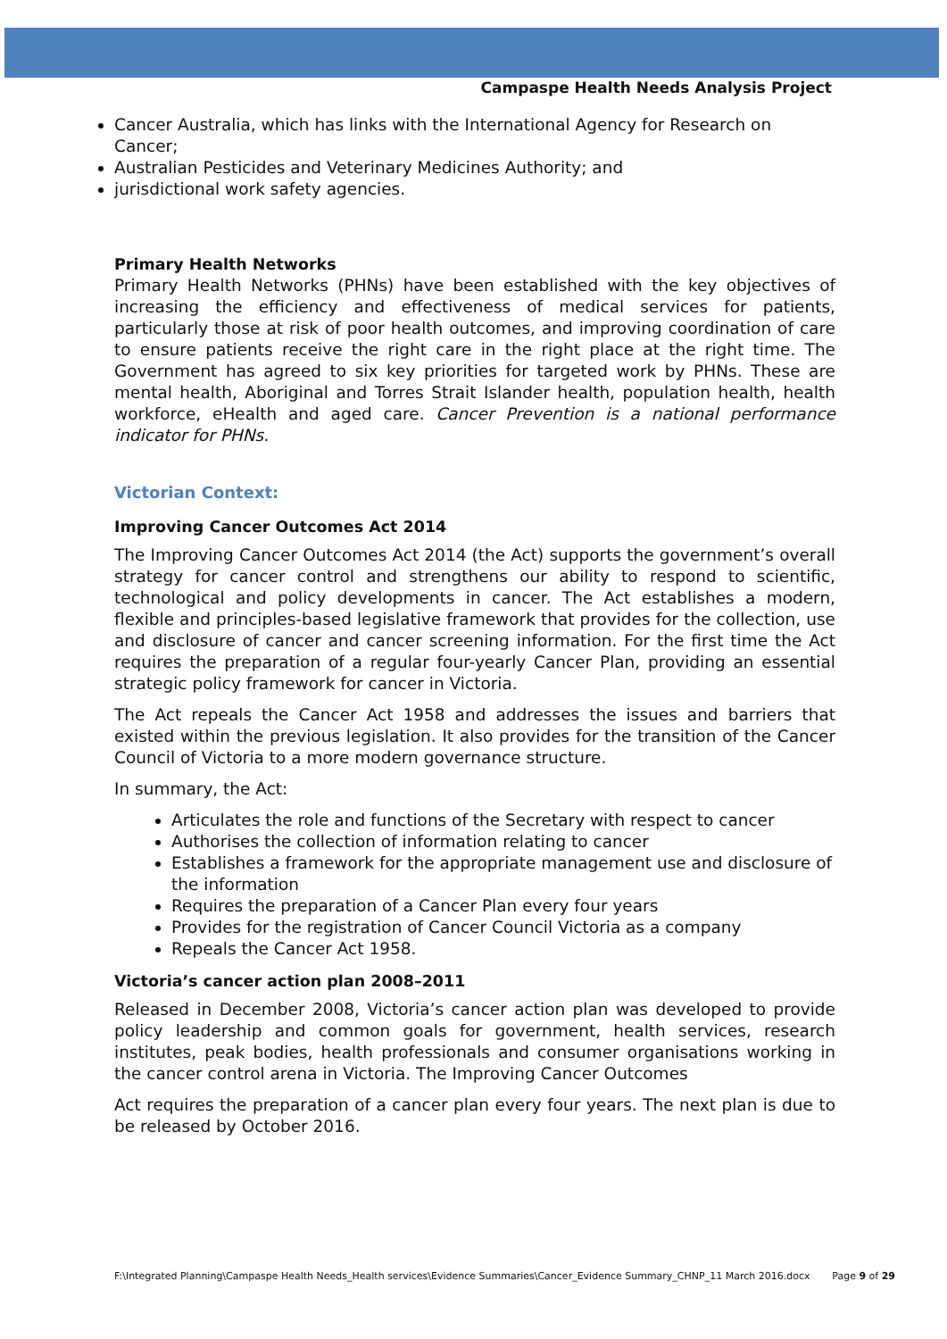Campaspe Health Needs Analysis Project
Cancer Australia, which has links with the International Agency for Research on Cancer;
Australian Pesticides and Veterinary Medicines Authority; and
jurisdictional work safety agencies.
Primary Health Networks
Primary Health Networks (PHNs) have been established with the key objectives of increasing the efficiency and effectiveness of medical services for patients, particularly those at risk of poor health outcomes, and improving coordination of care to ensure patients receive the right care in the right place at the right time. The Government has agreed to six key priorities for targeted work by PHNs. These are mental health, Aboriginal and Torres Strait Islander health, population health, health workforce, eHealth and aged care. Cancer Prevention is a national performance indicator for PHNs.
Victorian Context:
Improving Cancer Outcomes Act 2014
The Improving Cancer Outcomes Act 2014 (the Act) supports the government’s overall strategy for cancer control and strengthens our ability to respond to scientific, technological and policy developments in cancer. The Act establishes a modern, flexible and principles-based legislative framework that provides for the collection, use and disclosure of cancer and cancer screening information. For the first time the Act requires the preparation of a regular four-yearly Cancer Plan, providing an essential strategic policy framework for cancer in Victoria.
The Act repeals the Cancer Act 1958 and addresses the issues and barriers that existed within the previous legislation. It also provides for the transition of the Cancer Council of Victoria to a more modern governance structure.
In summary, the Act:
Articulates the role and functions of the Secretary with respect to cancer
Authorises the collection of information relating to cancer
Establishes a framework for the appropriate management use and disclosure of the information
Requires the preparation of a Cancer Plan every four years
Provides for the registration of Cancer Council Victoria as a company
Repeals the Cancer Act 1958.
Victoria’s cancer action plan 2008–2011
Released in December 2008, Victoria’s cancer action plan was developed to provide policy leadership and common goals for government, health services, research institutes, peak bodies, health professionals and consumer organisations working in the cancer control arena in Victoria. The Improving Cancer Outcomes
Act requires the preparation of a cancer plan every four years. The next plan is due to be released by October 2016.
F:\Integrated Planning\Campaspe Health Needs_Health services\Evidence Summaries\Cancer_Evidence Summary_CHNP_11 March 2016.docx Page 9 of 29